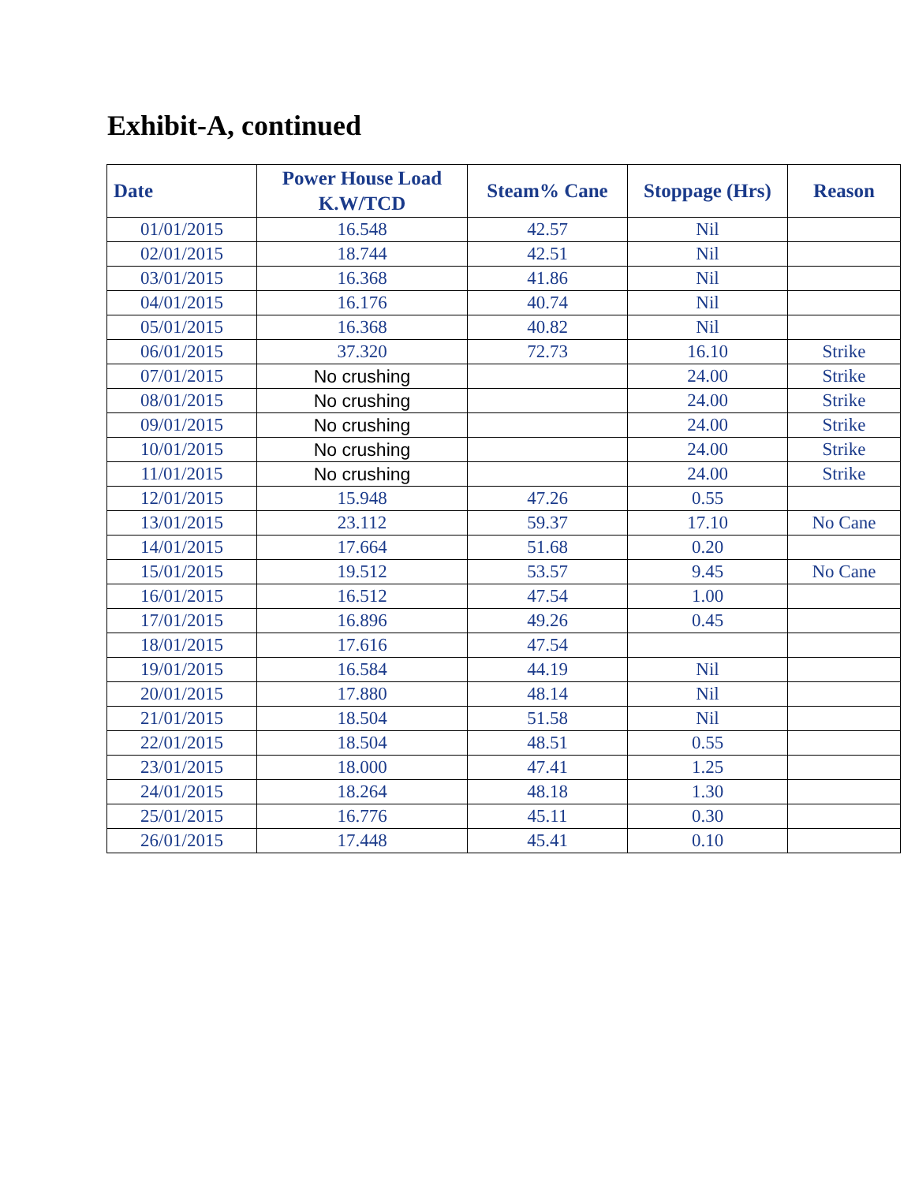Exhibit-A, continued
| Date | Power House Load K.W/TCD | Steam% Cane | Stoppage (Hrs) | Reason |
| --- | --- | --- | --- | --- |
| 01/01/2015 | 16.548 | 42.57 | Nil | |
| 02/01/2015 | 18.744 | 42.51 | Nil | |
| 03/01/2015 | 16.368 | 41.86 | Nil | |
| 04/01/2015 | 16.176 | 40.74 | Nil | |
| 05/01/2015 | 16.368 | 40.82 | Nil | |
| 06/01/2015 | 37.320 | 72.73 | 16.10 | Strike |
| 07/01/2015 | No crushing | | 24.00 | Strike |
| 08/01/2015 | No crushing | | 24.00 | Strike |
| 09/01/2015 | No crushing | | 24.00 | Strike |
| 10/01/2015 | No crushing | | 24.00 | Strike |
| 11/01/2015 | No crushing | | 24.00 | Strike |
| 12/01/2015 | 15.948 | 47.26 | 0.55 | |
| 13/01/2015 | 23.112 | 59.37 | 17.10 | No Cane |
| 14/01/2015 | 17.664 | 51.68 | 0.20 | |
| 15/01/2015 | 19.512 | 53.57 | 9.45 | No Cane |
| 16/01/2015 | 16.512 | 47.54 | 1.00 | |
| 17/01/2015 | 16.896 | 49.26 | 0.45 | |
| 18/01/2015 | 17.616 | 47.54 | | |
| 19/01/2015 | 16.584 | 44.19 | Nil | |
| 20/01/2015 | 17.880 | 48.14 | Nil | |
| 21/01/2015 | 18.504 | 51.58 | Nil | |
| 22/01/2015 | 18.504 | 48.51 | 0.55 | |
| 23/01/2015 | 18.000 | 47.41 | 1.25 | |
| 24/01/2015 | 18.264 | 48.18 | 1.30 | |
| 25/01/2015 | 16.776 | 45.11 | 0.30 | |
| 26/01/2015 | 17.448 | 45.41 | 0.10 | |